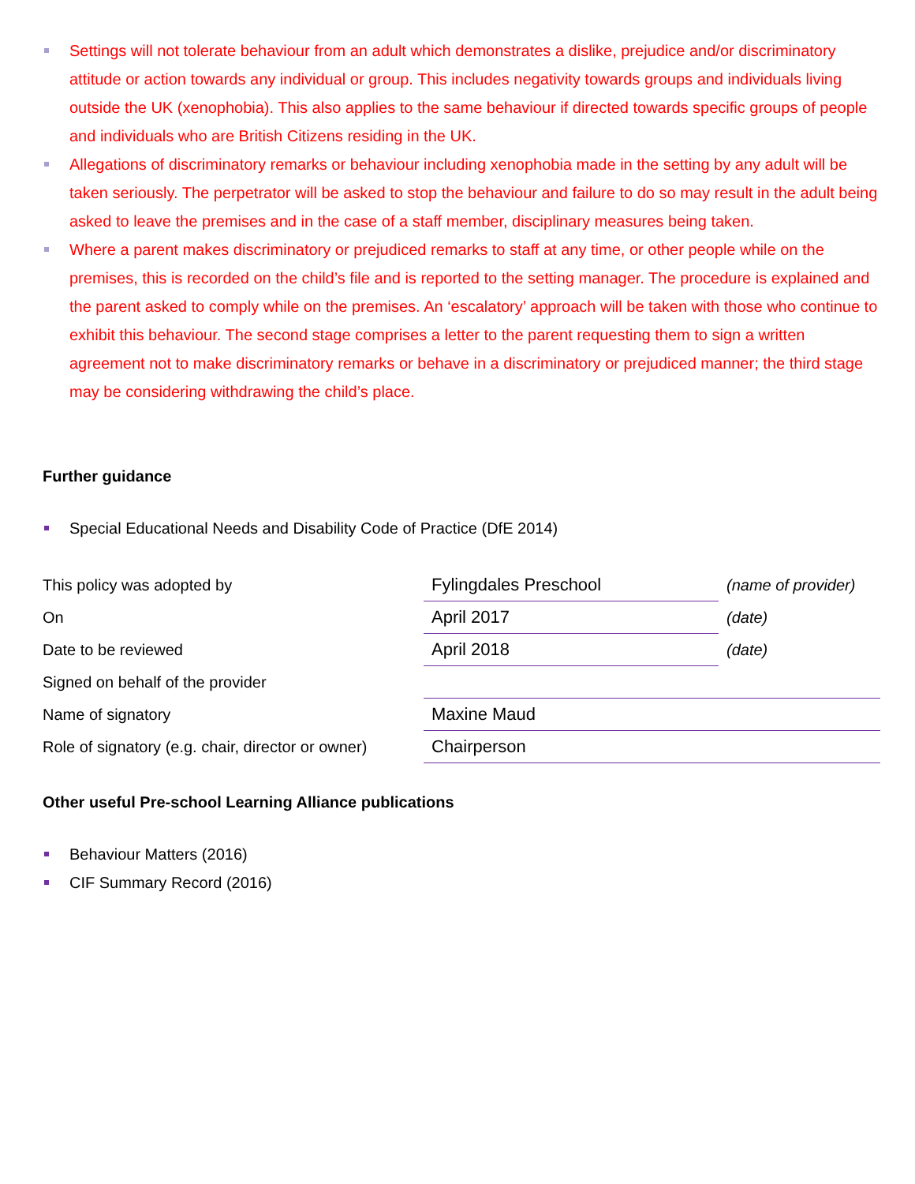Settings will not tolerate behaviour from an adult which demonstrates a dislike, prejudice and/or discriminatory attitude or action towards any individual or group. This includes negativity towards groups and individuals living outside the UK (xenophobia). This also applies to the same behaviour if directed towards specific groups of people and individuals who are British Citizens residing in the UK.
Allegations of discriminatory remarks or behaviour including xenophobia made in the setting by any adult will be taken seriously. The perpetrator will be asked to stop the behaviour and failure to do so may result in the adult being asked to leave the premises and in the case of a staff member, disciplinary measures being taken.
Where a parent makes discriminatory or prejudiced remarks to staff at any time, or other people while on the premises, this is recorded on the child’s file and is reported to the setting manager. The procedure is explained and the parent asked to comply while on the premises. An ‘escalatory’ approach will be taken with those who continue to exhibit this behaviour. The second stage comprises a letter to the parent requesting them to sign a written agreement not to make discriminatory remarks or behave in a discriminatory or prejudiced manner; the third stage may be considering withdrawing the child’s place.
Further guidance
Special Educational Needs and Disability Code of Practice (DfE 2014)
| This policy was adopted by | Fylingdales Preschool | (name of provider) |
| On | April 2017 | (date) |
| Date to be reviewed | April 2018 | (date) |
| Signed on behalf of the provider | | |
| Name of signatory | Maxine Maud | |
| Role of signatory (e.g. chair, director or owner) | Chairperson | |
Other useful Pre-school Learning Alliance publications
Behaviour Matters (2016)
CIF Summary Record (2016)